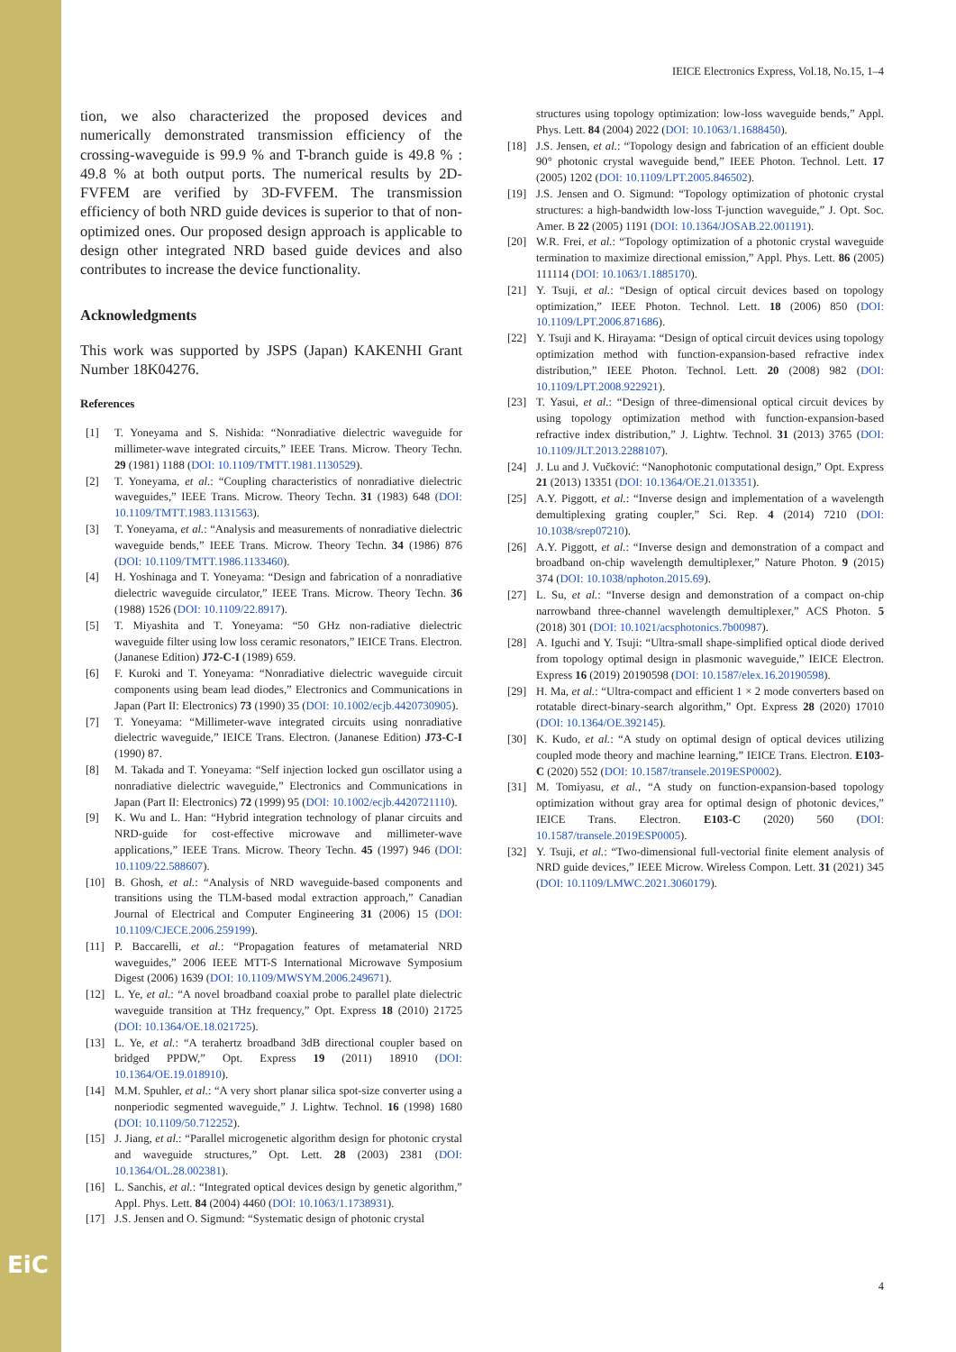EiC
IEICE Electronics Express, Vol.18, No.15, 1–4
tion, we also characterized the proposed devices and numerically demonstrated transmission efficiency of the crossing-waveguide is 99.9 % and T-branch guide is 49.8 % : 49.8 % at both output ports. The numerical results by 2D-FVFEM are verified by 3D-FVFEM. The transmission efficiency of both NRD guide devices is superior to that of non-optimized ones. Our proposed design approach is applicable to design other integrated NRD based guide devices and also contributes to increase the device functionality.
Acknowledgments
This work was supported by JSPS (Japan) KAKENHI Grant Number 18K04276.
References
[1] T. Yoneyama and S. Nishida: “Nonradiative dielectric waveguide for millimeter-wave integrated circuits,” IEEE Trans. Microw. Theory Techn. 29 (1981) 1188 (DOI: 10.1109/TMTT.1981.1130529).
[2] T. Yoneyama, et al.: “Coupling characteristics of nonradiative dielectric waveguides,” IEEE Trans. Microw. Theory Techn. 31 (1983) 648 (DOI: 10.1109/TMTT.1983.1131563).
[3] T. Yoneyama, et al.: “Analysis and measurements of nonradiative dielectric waveguide bends,” IEEE Trans. Microw. Theory Techn. 34 (1986) 876 (DOI: 10.1109/TMTT.1986.1133460).
[4] H. Yoshinaga and T. Yoneyama: “Design and fabrication of a nonradiative dielectric waveguide circulator,” IEEE Trans. Microw. Theory Techn. 36 (1988) 1526 (DOI: 10.1109/22.8917).
[5] T. Miyashita and T. Yoneyama: “50 GHz non-radiative dielectric waveguide filter using low loss ceramic resonators,” IEICE Trans. Electron. (Jananese Edition) J72-C-I (1989) 659.
[6] F. Kuroki and T. Yoneyama: “Nonradiative dielectric waveguide circuit components using beam lead diodes,” Electronics and Communications in Japan (Part II: Electronics) 73 (1990) 35 (DOI: 10.1002/ecjb.4420730905).
[7] T. Yoneyama: “Millimeter-wave integrated circuits using nonradiative dielectric waveguide,” IEICE Trans. Electron. (Jananese Edition) J73-C-I (1990) 87.
[8] M. Takada and T. Yoneyama: “Self injection locked gun oscillator using a nonradiative dielectric waveguide,” Electronics and Communications in Japan (Part II: Electronics) 72 (1999) 95 (DOI: 10.1002/ecjb.4420721110).
[9] K. Wu and L. Han: “Hybrid integration technology of planar circuits and NRD-guide for cost-effective microwave and millimeter-wave applications,” IEEE Trans. Microw. Theory Techn. 45 (1997) 946 (DOI: 10.1109/22.588607).
[10] B. Ghosh, et al.: “Analysis of NRD waveguide-based components and transitions using the TLM-based modal extraction approach,” Canadian Journal of Electrical and Computer Engineering 31 (2006) 15 (DOI: 10.1109/CJECE.2006.259199).
[11] P. Baccarelli, et al.: “Propagation features of metamaterial NRD waveguides,” 2006 IEEE MTT-S International Microwave Symposium Digest (2006) 1639 (DOI: 10.1109/MWSYM.2006.249671).
[12] L. Ye, et al.: “A novel broadband coaxial probe to parallel plate dielectric waveguide transition at THz frequency,” Opt. Express 18 (2010) 21725 (DOI: 10.1364/OE.18.021725).
[13] L. Ye, et al.: “A terahertz broadband 3dB directional coupler based on bridged PPDW,” Opt. Express 19 (2011) 18910 (DOI: 10.1364/OE.19.018910).
[14] M.M. Spuhler, et al.: “A very short planar silica spot-size converter using a nonperiodic segmented waveguide,” J. Lightw. Technol. 16 (1998) 1680 (DOI: 10.1109/50.712252).
[15] J. Jiang, et al.: “Parallel microgenetic algorithm design for photonic crystal and waveguide structures,” Opt. Lett. 28 (2003) 2381 (DOI: 10.1364/OL.28.002381).
[16] L. Sanchis, et al.: “Integrated optical devices design by genetic algorithm,” Appl. Phys. Lett. 84 (2004) 4460 (DOI: 10.1063/1.1738931).
[17] J.S. Jensen and O. Sigmund: “Systematic design of photonic crystal
structures using topology optimization: low-loss waveguide bends,” Appl. Phys. Lett. 84 (2004) 2022 (DOI: 10.1063/1.1688450).
[18] J.S. Jensen, et al.: “Topology design and fabrication of an efficient double 90° photonic crystal waveguide bend,” IEEE Photon. Technol. Lett. 17 (2005) 1202 (DOI: 10.1109/LPT.2005.846502).
[19] J.S. Jensen and O. Sigmund: “Topology optimization of photonic crystal structures: a high-bandwidth low-loss T-junction waveguide,” J. Opt. Soc. Amer. B 22 (2005) 1191 (DOI: 10.1364/JOSAB.22.001191).
[20] W.R. Frei, et al.: “Topology optimization of a photonic crystal waveguide termination to maximize directional emission,” Appl. Phys. Lett. 86 (2005) 111114 (DOI: 10.1063/1.1885170).
[21] Y. Tsuji, et al.: “Design of optical circuit devices based on topology optimization,” IEEE Photon. Technol. Lett. 18 (2006) 850 (DOI: 10.1109/LPT.2006.871686).
[22] Y. Tsuji and K. Hirayama: “Design of optical circuit devices using topology optimization method with function-expansion-based refractive index distribution,” IEEE Photon. Technol. Lett. 20 (2008) 982 (DOI: 10.1109/LPT.2008.922921).
[23] T. Yasui, et al.: “Design of three-dimensional optical circuit devices by using topology optimization method with function-expansion-based refractive index distribution,” J. Lightw. Technol. 31 (2013) 3765 (DOI: 10.1109/JLT.2013.2288107).
[24] J. Lu and J. Vučković: “Nanophotonic computational design,” Opt. Express 21 (2013) 13351 (DOI: 10.1364/OE.21.013351).
[25] A.Y. Piggott, et al.: “Inverse design and implementation of a wavelength demultiplexing grating coupler,” Sci. Rep. 4 (2014) 7210 (DOI: 10.1038/srep07210).
[26] A.Y. Piggott, et al.: “Inverse design and demonstration of a compact and broadband on-chip wavelength demultiplexer,” Nature Photon. 9 (2015) 374 (DOI: 10.1038/nphoton.2015.69).
[27] L. Su, et al.: “Inverse design and demonstration of a compact on-chip narrowband three-channel wavelength demultiplexer,” ACS Photon. 5 (2018) 301 (DOI: 10.1021/acsphotonics.7b00987).
[28] A. Iguchi and Y. Tsuji: “Ultra-small shape-simplified optical diode derived from topology optimal design in plasmonic waveguide,” IEICE Electron. Express 16 (2019) 20190598 (DOI: 10.1587/elex.16.20190598).
[29] H. Ma, et al.: “Ultra-compact and efficient 1 × 2 mode converters based on rotatable direct-binary-search algorithm,” Opt. Express 28 (2020) 17010 (DOI: 10.1364/OE.392145).
[30] K. Kudo, et al.: “A study on optimal design of optical devices utilizing coupled mode theory and machine learning,” IEICE Trans. Electron. E103-C (2020) 552 (DOI: 10.1587/transele.2019ESP0002).
[31] M. Tomiyasu, et al., “A study on function-expansion-based topology optimization without gray area for optimal design of photonic devices,” IEICE Trans. Electron. E103-C (2020) 560 (DOI: 10.1587/transele.2019ESP0005).
[32] Y. Tsuji, et al.: “Two-dimensional full-vectorial finite element analysis of NRD guide devices,” IEEE Microw. Wireless Compon. Lett. 31 (2021) 345 (DOI: 10.1109/LMWC.2021.3060179).
4